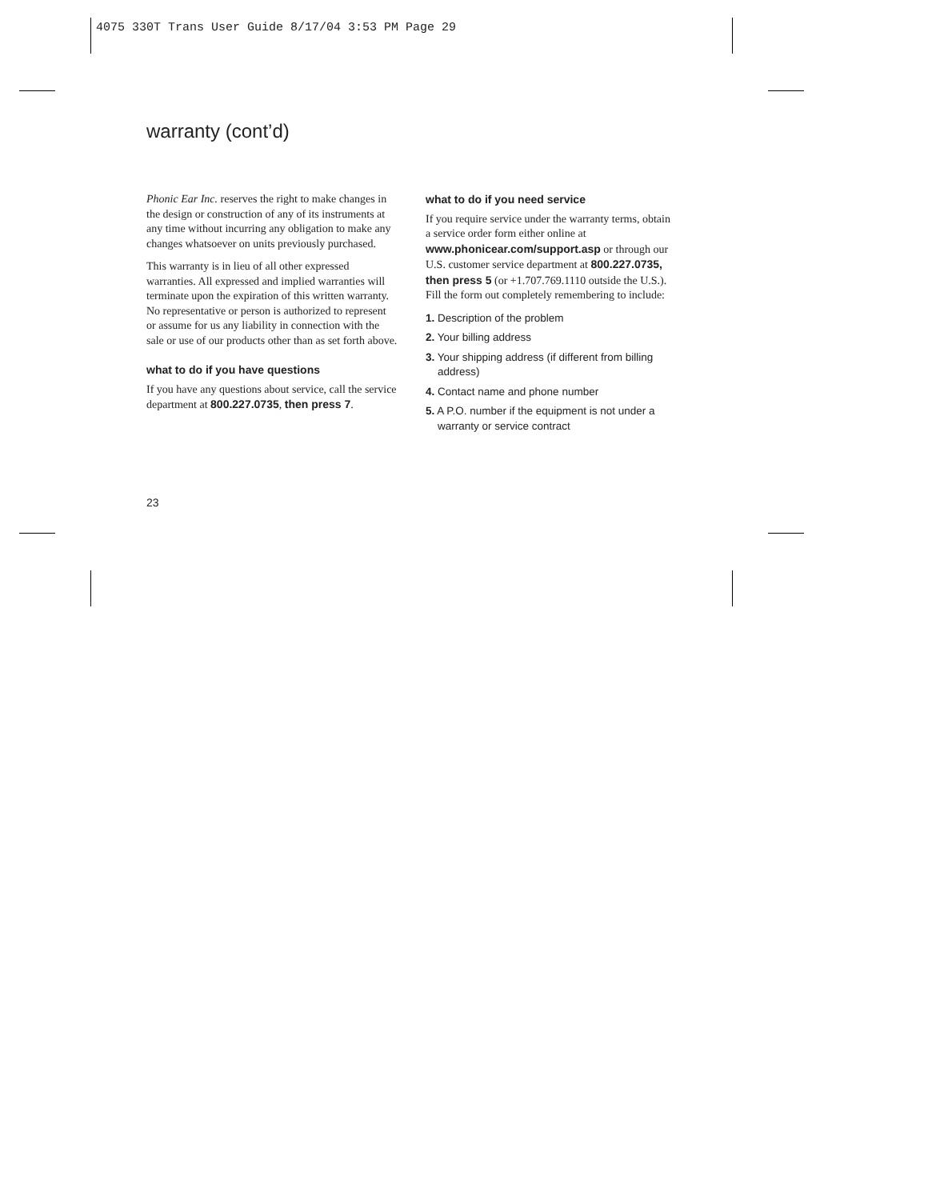4075 330T Trans User Guide 8/17/04 3:53 PM Page 29
warranty (cont’d)
Phonic Ear Inc. reserves the right to make changes in the design or construction of any of its instruments at any time without incurring any obligation to make any changes whatsoever on units previously purchased.
This warranty is in lieu of all other expressed warranties. All expressed and implied warranties will terminate upon the expiration of this written warranty. No representative or person is authorized to represent or assume for us any liability in connection with the sale or use of our products other than as set forth above.
what to do if you have questions
If you have any questions about service, call the service department at 800.227.0735, then press 7.
what to do if you need service
If you require service under the warranty terms, obtain a service order form either online at www.phonicear.com/support.asp or through our U.S. customer service department at 800.227.0735, then press 5 (or +1.707.769.1110 outside the U.S.). Fill the form out completely remembering to include:
1. Description of the problem
2. Your billing address
3. Your shipping address (if different from billing address)
4. Contact name and phone number
5. A P.O. number if the equipment is not under a warranty or service contract
23